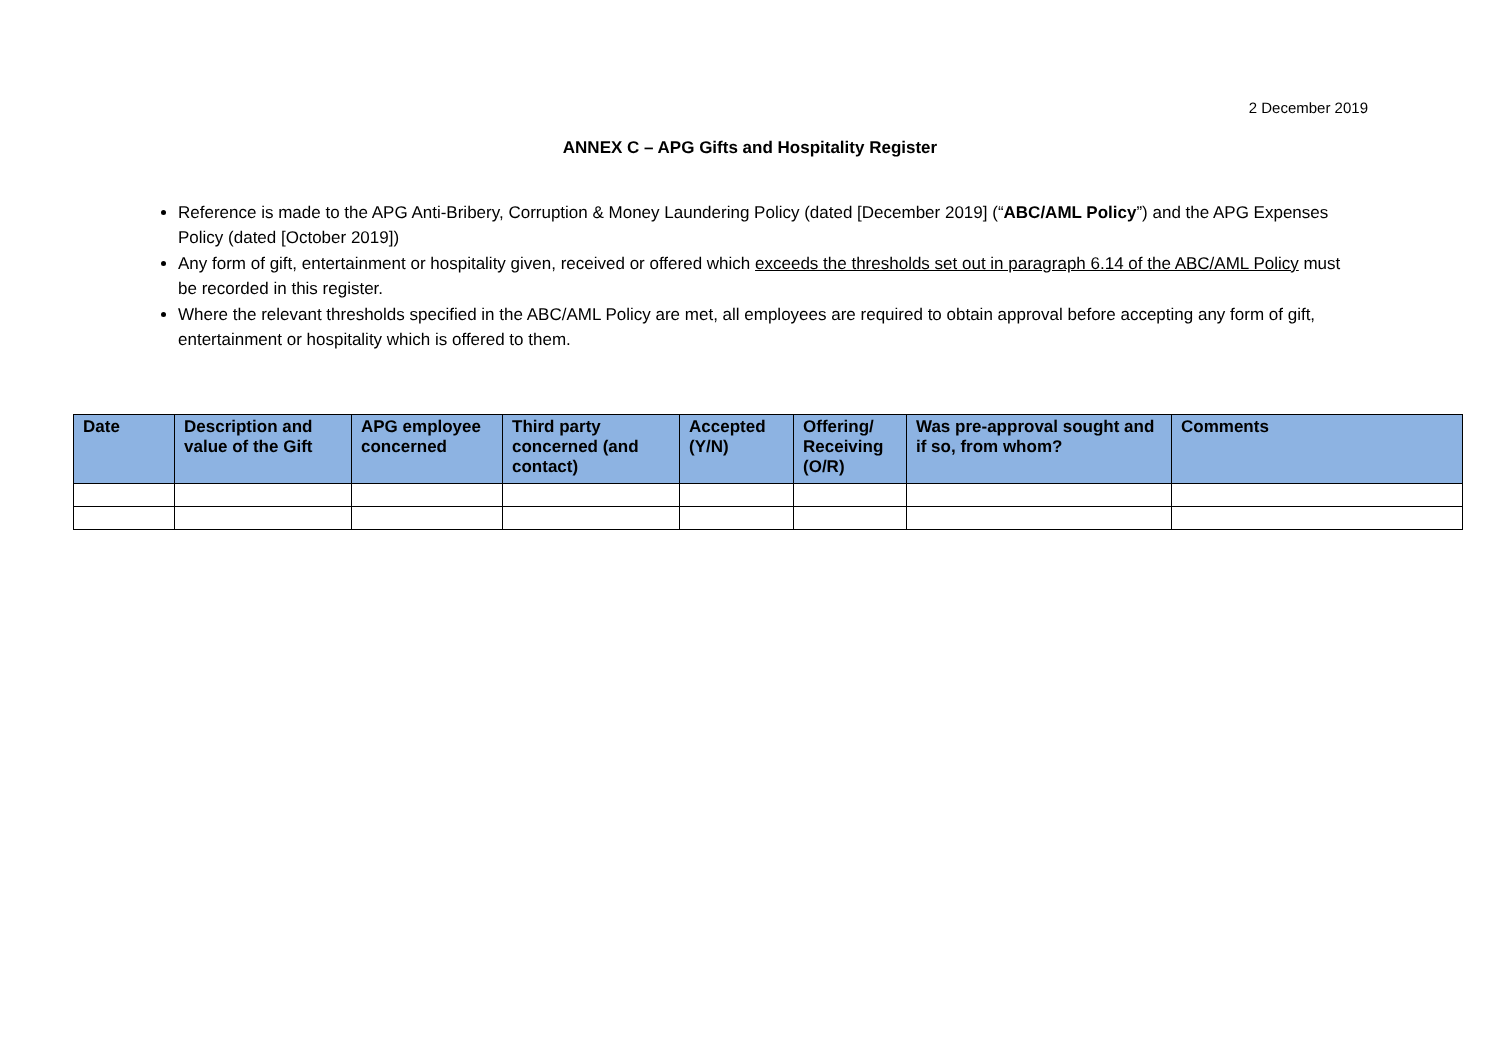2 December 2019
ANNEX C – APG Gifts and Hospitality Register
Reference is made to the APG Anti-Bribery, Corruption & Money Laundering Policy (dated [December 2019] (“ABC/AML Policy”) and the APG Expenses Policy (dated [October 2019])
Any form of gift, entertainment or hospitality given, received or offered which exceeds the thresholds set out in paragraph 6.14 of the ABC/AML Policy must be recorded in this register.
Where the relevant thresholds specified in the ABC/AML Policy are met, all employees are required to obtain approval before accepting any form of gift, entertainment or hospitality which is offered to them.
| Date | Description and value of the Gift | APG employee concerned | Third party concerned (and contact) | Accepted (Y/N) | Offering/ Receiving (O/R) | Was pre-approval sought and if so, from whom? | Comments |
| --- | --- | --- | --- | --- | --- | --- | --- |